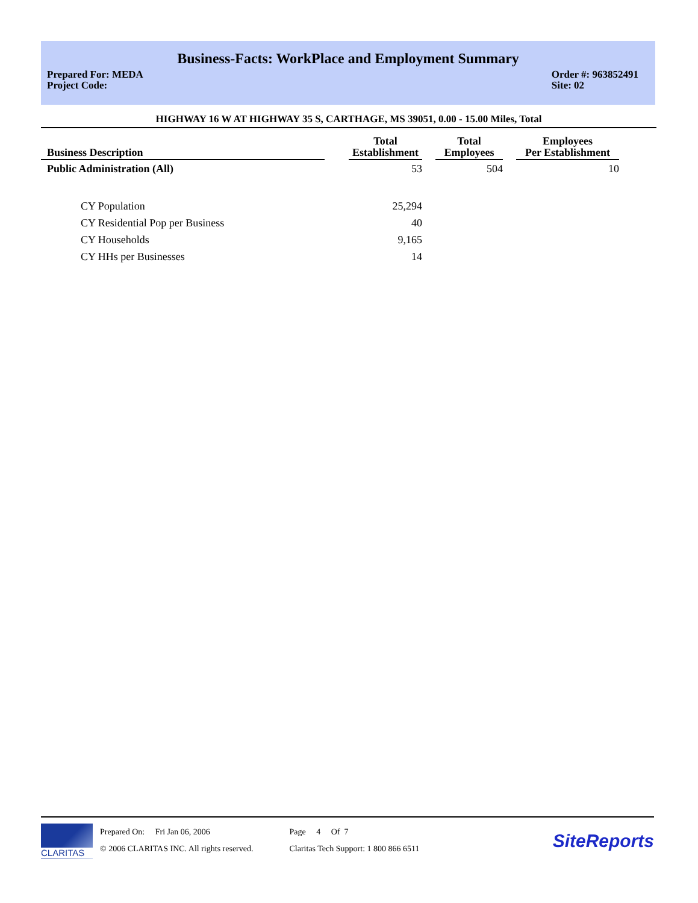Business-Facts: WorkPlace and Employment Summary
Prepared For: MEDA
Project Code: Order #: 963852491
Site: 02
HIGHWAY 16 W AT HIGHWAY 35 S, CARTHAGE, MS 39051, 0.00 - 15.00 Miles, Total
| Business Description | | Total Establishment | | Total Employees | | Employees Per Establishment |
| --- | --- | --- | --- | --- | --- | --- |
| Public Administration (All) | | 53 | | 504 | | 10 |
| CY Population | | 25,294 | | | | |
| CY Residential Pop per Business | | 40 | | | | |
| CY Households | | 9,165 | | | | |
| CY HHs per Businesses | | 14 | | | | |
CLARITAS
Prepared On: Fri Jan 06, 2006
© 2006 CLARITAS INC. All rights reserved.
Page 4 Of 7
Claritas Tech Support: 1 800 866 6511
SiteReports